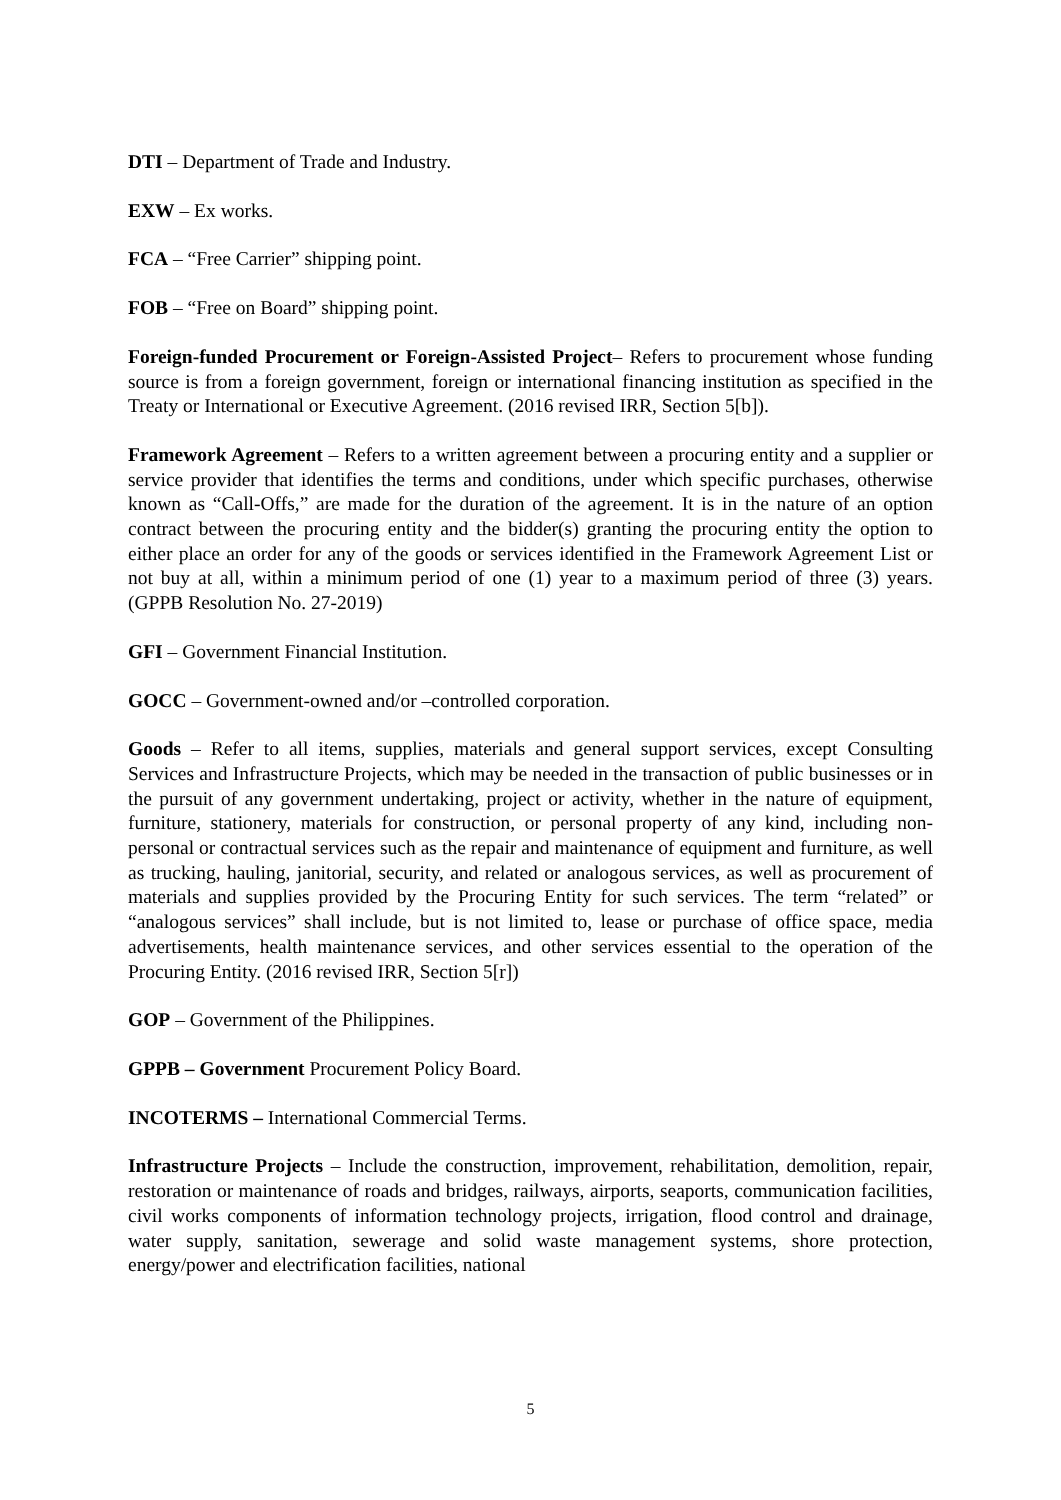DTI – Department of Trade and Industry.
EXW – Ex works.
FCA – “Free Carrier” shipping point.
FOB – “Free on Board” shipping point.
Foreign-funded Procurement or Foreign-Assisted Project– Refers to procurement whose funding source is from a foreign government, foreign or international financing institution as specified in the Treaty or International or Executive Agreement. (2016 revised IRR, Section 5[b]).
Framework Agreement – Refers to a written agreement between a procuring entity and a supplier or service provider that identifies the terms and conditions, under which specific purchases, otherwise known as “Call-Offs,” are made for the duration of the agreement. It is in the nature of an option contract between the procuring entity and the bidder(s) granting the procuring entity the option to either place an order for any of the goods or services identified in the Framework Agreement List or not buy at all, within a minimum period of one (1) year to a maximum period of three (3) years. (GPPB Resolution No. 27-2019)
GFI – Government Financial Institution.
GOCC – Government-owned and/or –controlled corporation.
Goods – Refer to all items, supplies, materials and general support services, except Consulting Services and Infrastructure Projects, which may be needed in the transaction of public businesses or in the pursuit of any government undertaking, project or activity, whether in the nature of equipment, furniture, stationery, materials for construction, or personal property of any kind, including non-personal or contractual services such as the repair and maintenance of equipment and furniture, as well as trucking, hauling, janitorial, security, and related or analogous services, as well as procurement of materials and supplies provided by the Procuring Entity for such services. The term “related” or “analogous services” shall include, but is not limited to, lease or purchase of office space, media advertisements, health maintenance services, and other services essential to the operation of the Procuring Entity. (2016 revised IRR, Section 5[r])
GOP – Government of the Philippines.
GPPB – Government Procurement Policy Board.
INCOTERMS – International Commercial Terms.
Infrastructure Projects – Include the construction, improvement, rehabilitation, demolition, repair, restoration or maintenance of roads and bridges, railways, airports, seaports, communication facilities, civil works components of information technology projects, irrigation, flood control and drainage, water supply, sanitation, sewerage and solid waste management systems, shore protection, energy/power and electrification facilities, national
5